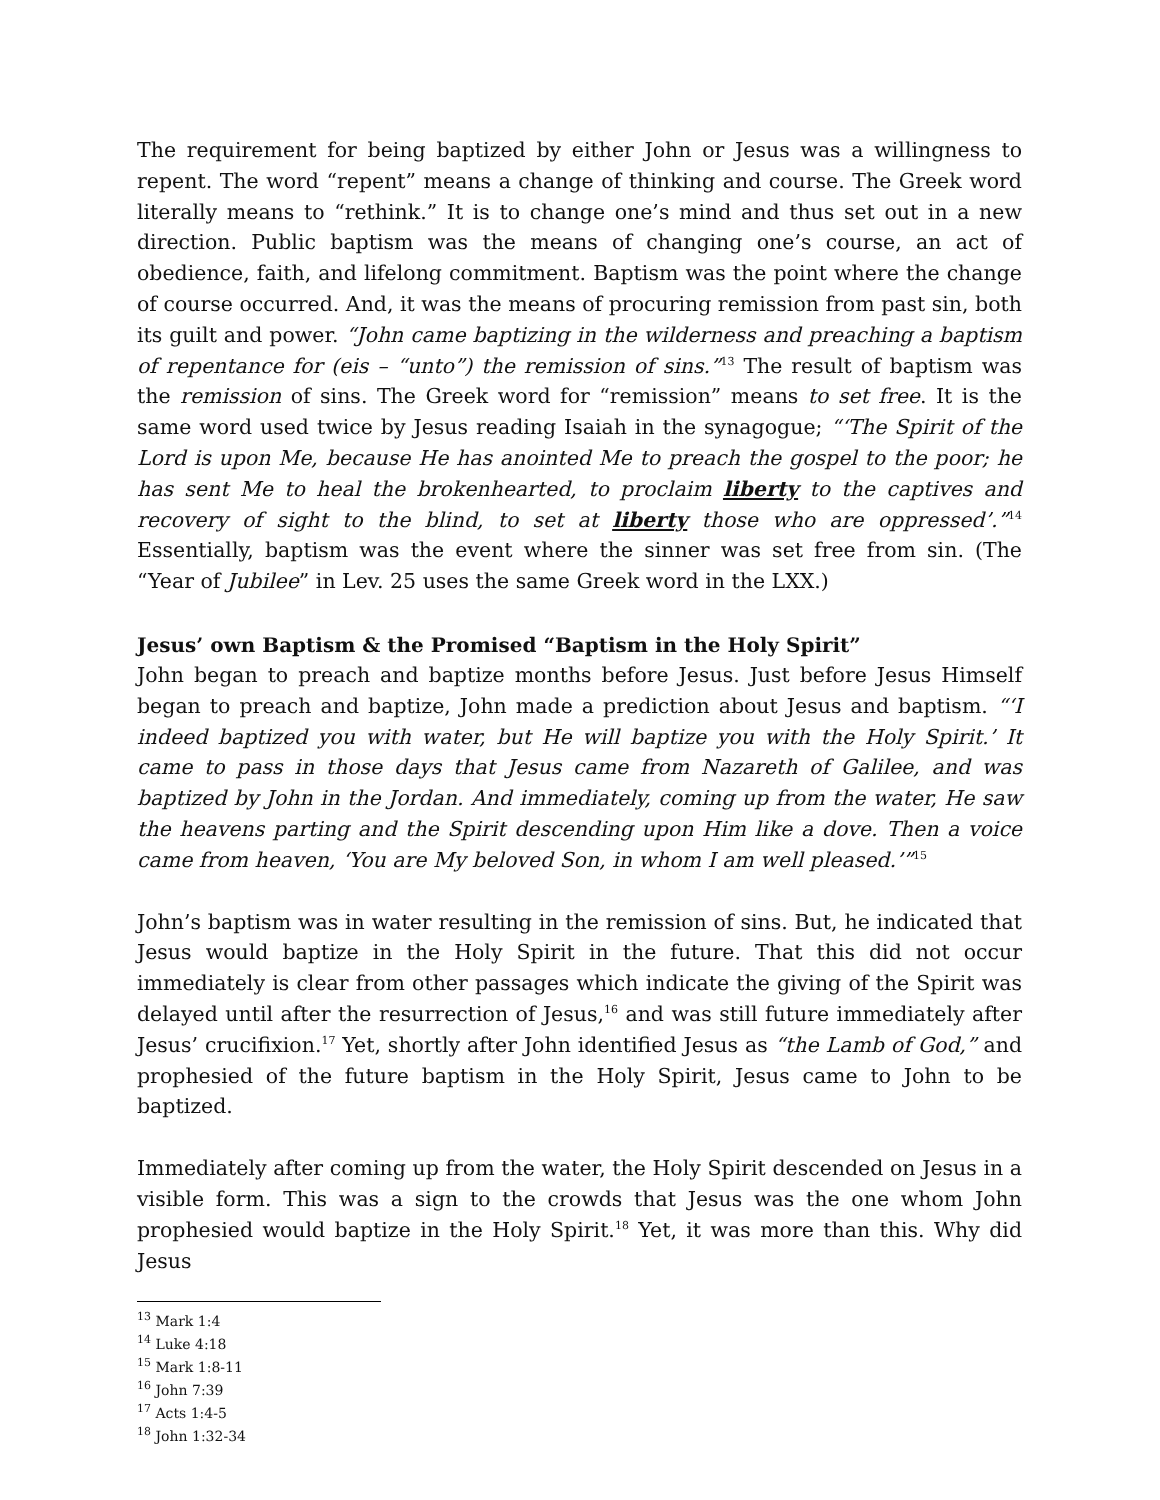The requirement for being baptized by either John or Jesus was a willingness to repent. The word “repent” means a change of thinking and course. The Greek word literally means to “rethink.” It is to change one’s mind and thus set out in a new direction. Public baptism was the means of changing one’s course, an act of obedience, faith, and lifelong commitment. Baptism was the point where the change of course occurred. And, it was the means of procuring remission from past sin, both its guilt and power. “John came baptizing in the wilderness and preaching a baptism of repentance for (eis – “unto”) the remission of sins.”<sup>13</sup> The result of baptism was the remission of sins. The Greek word for “remission” means to set free. It is the same word used twice by Jesus reading Isaiah in the synagogue; “‘The Spirit of the Lord is upon Me, because He has anointed Me to preach the gospel to the poor; he has sent Me to heal the brokenhearted, to proclaim liberty to the captives and recovery of sight to the blind, to set at liberty those who are oppressed’.”<sup>14</sup> Essentially, baptism was the event where the sinner was set free from sin. (The “Year of Jubilee” in Lev. 25 uses the same Greek word in the LXX.)
Jesus’ own Baptism & the Promised “Baptism in the Holy Spirit”
John began to preach and baptize months before Jesus. Just before Jesus Himself began to preach and baptize, John made a prediction about Jesus and baptism. “‘I indeed baptized you with water, but He will baptize you with the Holy Spirit.’ It came to pass in those days that Jesus came from Nazareth of Galilee, and was baptized by John in the Jordan. And immediately, coming up from the water, He saw the heavens parting and the Spirit descending upon Him like a dove. Then a voice came from heaven, ‘You are My beloved Son, in whom I am well pleased.’”<sup>15</sup>
John’s baptism was in water resulting in the remission of sins. But, he indicated that Jesus would baptize in the Holy Spirit in the future. That this did not occur immediately is clear from other passages which indicate the giving of the Spirit was delayed until after the resurrection of Jesus,<sup>16</sup> and was still future immediately after Jesus’ crucifixion.<sup>17</sup> Yet, shortly after John identified Jesus as “the Lamb of God,” and prophesied of the future baptism in the Holy Spirit, Jesus came to John to be baptized.
Immediately after coming up from the water, the Holy Spirit descended on Jesus in a visible form. This was a sign to the crowds that Jesus was the one whom John prophesied would baptize in the Holy Spirit.<sup>18</sup> Yet, it was more than this. Why did Jesus
<sup>13</sup> Mark 1:4
<sup>14</sup> Luke 4:18
<sup>15</sup> Mark 1:8-11
<sup>16</sup> John 7:39
<sup>17</sup> Acts 1:4-5
<sup>18</sup> John 1:32-34